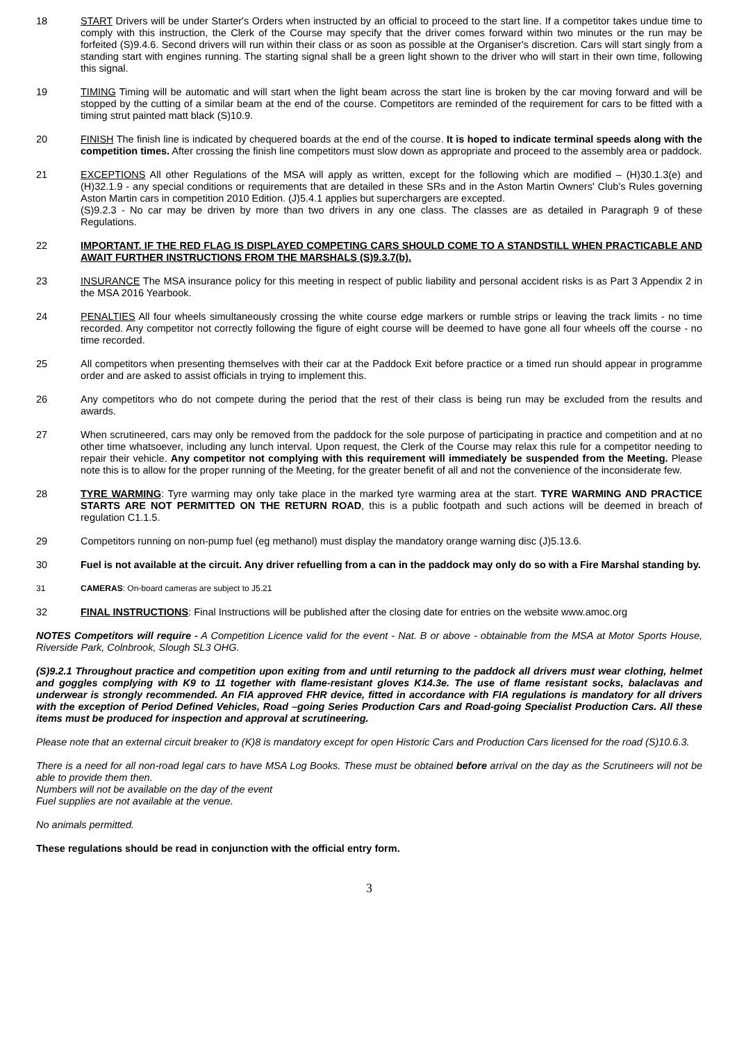18 START Drivers will be under Starter's Orders when instructed by an official to proceed to the start line. If a competitor takes undue time to comply with this instruction, the Clerk of the Course may specify that the driver comes forward within two minutes or the run may be forfeited (S)9.4.6. Second drivers will run within their class or as soon as possible at the Organiser's discretion. Cars will start singly from a standing start with engines running. The starting signal shall be a green light shown to the driver who will start in their own time, following this signal.
19 TIMING Timing will be automatic and will start when the light beam across the start line is broken by the car moving forward and will be stopped by the cutting of a similar beam at the end of the course. Competitors are reminded of the requirement for cars to be fitted with a timing strut painted matt black (S)10.9.
20 FINISH The finish line is indicated by chequered boards at the end of the course. It is hoped to indicate terminal speeds along with the competition times. After crossing the finish line competitors must slow down as appropriate and proceed to the assembly area or paddock.
21 EXCEPTIONS All other Regulations of the MSA will apply as written, except for the following which are modified – (H)30.1.3(e) and (H)32.1.9 - any special conditions or requirements that are detailed in these SRs and in the Aston Martin Owners' Club's Rules governing Aston Martin cars in competition 2010 Edition. (J)5.4.1 applies but superchargers are excepted.
(S)9.2.3 - No car may be driven by more than two drivers in any one class. The classes are as detailed in Paragraph 9 of these Regulations.
22 IMPORTANT. IF THE RED FLAG IS DISPLAYED COMPETING CARS SHOULD COME TO A STANDSTILL WHEN PRACTICABLE AND AWAIT FURTHER INSTRUCTIONS FROM THE MARSHALS (S)9.3.7(b).
23 INSURANCE The MSA insurance policy for this meeting in respect of public liability and personal accident risks is as Part 3 Appendix 2 in the MSA 2016 Yearbook.
24 PENALTIES All four wheels simultaneously crossing the white course edge markers or rumble strips or leaving the track limits - no time recorded. Any competitor not correctly following the figure of eight course will be deemed to have gone all four wheels off the course - no time recorded.
25 All competitors when presenting themselves with their car at the Paddock Exit before practice or a timed run should appear in programme order and are asked to assist officials in trying to implement this.
26 Any competitors who do not compete during the period that the rest of their class is being run may be excluded from the results and awards.
27 When scrutineered, cars may only be removed from the paddock for the sole purpose of participating in practice and competition and at no other time whatsoever, including any lunch interval. Upon request, the Clerk of the Course may relax this rule for a competitor needing to repair their vehicle. Any competitor not complying with this requirement will immediately be suspended from the Meeting. Please note this is to allow for the proper running of the Meeting, for the greater benefit of all and not the convenience of the inconsiderate few.
28 TYRE WARMING: Tyre warming may only take place in the marked tyre warming area at the start. TYRE WARMING AND PRACTICE STARTS ARE NOT PERMITTED ON THE RETURN ROAD, this is a public footpath and such actions will be deemed in breach of regulation C1.1.5.
29 Competitors running on non-pump fuel (eg methanol) must display the mandatory orange warning disc (J)5.13.6.
30 Fuel is not available at the circuit. Any driver refuelling from a can in the paddock may only do so with a Fire Marshal standing by.
31 CAMERAS: On-board cameras are subject to J5.21
32 FINAL INSTRUCTIONS: Final Instructions will be published after the closing date for entries on the website www.amoc.org
NOTES Competitors will require - A Competition Licence valid for the event - Nat. B or above - obtainable from the MSA at Motor Sports House, Riverside Park, Colnbrook, Slough SL3 OHG.
(S)9.2.1 Throughout practice and competition upon exiting from and until returning to the paddock all drivers must wear clothing, helmet and goggles complying with K9 to 11 together with flame-resistant gloves K14.3e. The use of flame resistant socks, balaclavas and underwear is strongly recommended. An FIA approved FHR device, fitted in accordance with FIA regulations is mandatory for all drivers with the exception of Period Defined Vehicles, Road –going Series Production Cars and Road-going Specialist Production Cars. All these items must be produced for inspection and approval at scrutineering.
Please note that an external circuit breaker to (K)8 is mandatory except for open Historic Cars and Production Cars licensed for the road (S)10.6.3.
There is a need for all non-road legal cars to have MSA Log Books. These must be obtained before arrival on the day as the Scrutineers will not be able to provide them then.
Numbers will not be available on the day of the event
Fuel supplies are not available at the venue.
No animals permitted.
These regulations should be read in conjunction with the official entry form.
3